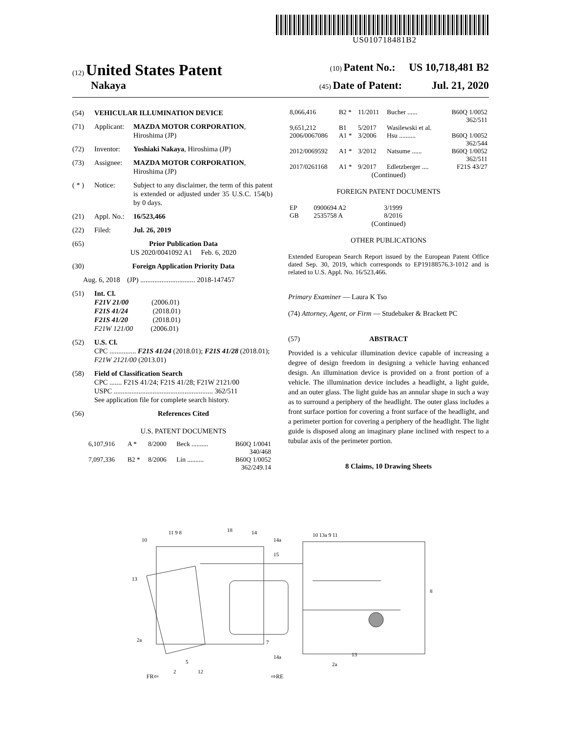US010718481B2
(12) United States Patent
(10) Patent No.: US 10,718,481 B2
Nakaya
(45) Date of Patent: Jul. 21, 2020
(54) VEHICULAR ILLUMINATION DEVICE
(71) Applicant:
MAZDA MOTOR CORPORATION, Hiroshima (JP)
(72) Inventor: Yoshiaki Nakaya, Hiroshima (JP)
(73) Assignee: MAZDA MOTOR CORPORATION, Hiroshima (JP)
( * ) Notice: Subject to any disclaimer, the term of this patent is extended or adjusted under 35 U.S.C. 154(b) by 0 days.
(21) Appl. No.:
16/523,466
(22) Filed: Jul. 26, 2019
(65) Prior Publication Data
US 2020/0041092 A1 Feb. 6, 2020
(30) Foreign Application Priority Data
Aug. 6, 2018 (JP) ............................... 2018-147457
(51) Int. Cl.
F21V 21/00 (2006.01)
F21S 41/24 (2018.01)
F21S 41/20 (2018.01)
F21W 121/00 (2006.01)
(52) U.S. Cl.
CPC ............... F21S 41/24 (2018.01); F21S 41/28 (2018.01); F21W 2121/00 (2013.01)
(58) Field of Classification Search
CPC ....... F21S 41/24; F21S 41/28; F21W 2121/00
USPC ........................................................ 362/511
See application file for complete search history.
(56) References Cited
U.S. PATENT DOCUMENTS
| 6,107,916 | A * | 8/2000 | Beck .......... | B60Q 1/0041 340/468 |
| 7,097,336 | B2 * | 8/2006 | Lin .......... | B60Q 1/0052 362/249.14 |
| 8,066,416 | B2 * | 11/2011 | Bucher ...... | B60Q 1/0052 362/511 |
| 9,651,212 | B1 | 5/2017 | Wasilewski et al. | |
| 2006/0067086 | A1 * | 3/2006 | Hsu .......... | B60Q 1/0052 362/544 |
| 2012/0069592 | A1 * | 3/2012 | Natsume ...... | B60Q 1/0052 362/511 |
| 2017/0261168 | A1 * | 9/2017 | Edletzberger .... | F21S 43/27 |
(Continued)
FOREIGN PATENT DOCUMENTS
| EP | 0900694 A2 | 3/1999 |
| GB | 2535758 A | 8/2016 |
(Continued)
OTHER PUBLICATIONS
Extended European Search Report issued by the European Patent Office dated Sep. 30, 2019, which corresponds to EP19188576.3-1012 and is related to U.S. Appl. No. 16/523,466.
Primary Examiner — Laura K Tso
(74) Attorney, Agent, or Firm — Studebaker & Brackett PC
(57) ABSTRACT
Provided is a vehicular illumination device capable of increasing a degree of design freedom in designing a vehicle having enhanced design. An illumination device is provided on a front portion of a vehicle. The illumination device includes a headlight, a light guide, and an outer glass. The light guide has an annular shape in such a way as to surround a periphery of the headlight. The outer glass includes a front surface portion for covering a front surface of the headlight, and a perimeter portion for covering a periphery of the headlight. The light guide is disposed along an imaginary plane inclined with respect to a tubular axis of the perimeter portion.
8 Claims, 10 Drawing Sheets
FR⇦
⇨RE
10
11 9 8
18
14
14a
15
13
2a
5
2
12
7
14a
10 13a 9 11
8
2a
13